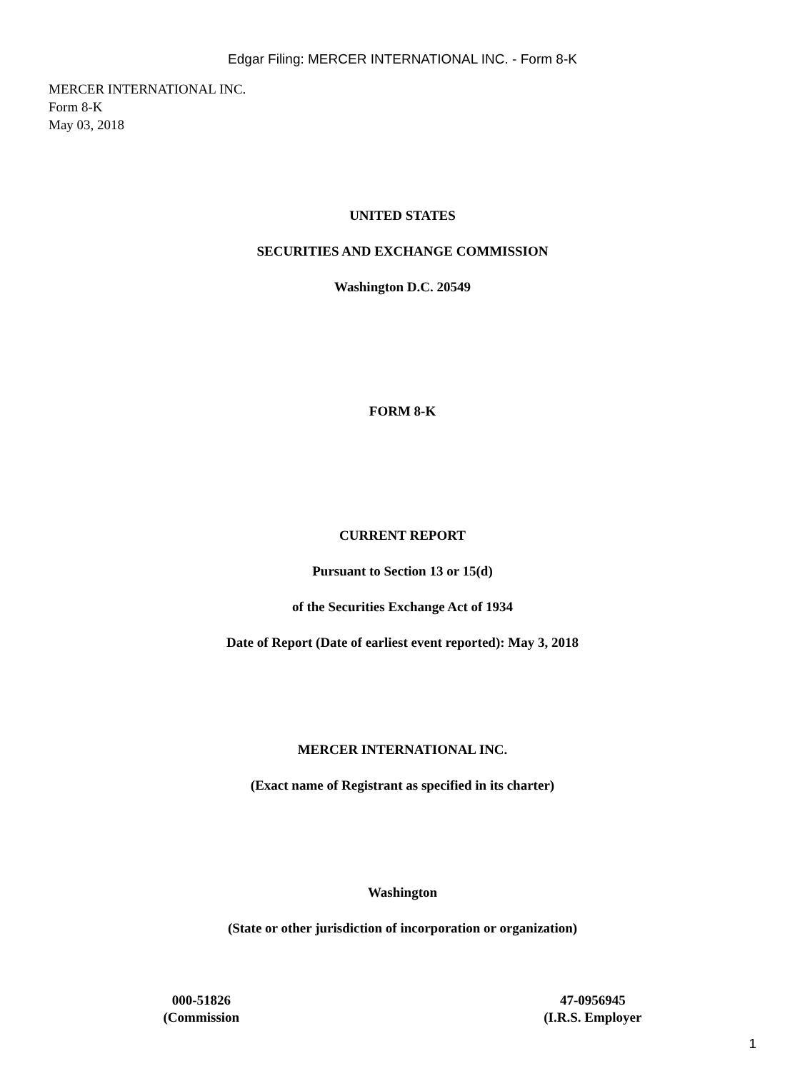Edgar Filing: MERCER INTERNATIONAL INC. - Form 8-K
MERCER INTERNATIONAL INC.
Form 8-K
May 03, 2018
UNITED STATES
SECURITIES AND EXCHANGE COMMISSION
Washington D.C. 20549
FORM 8-K
CURRENT REPORT
Pursuant to Section 13 or 15(d)
of the Securities Exchange Act of 1934
Date of Report (Date of earliest event reported): May 3, 2018
MERCER INTERNATIONAL INC.
(Exact name of Registrant as specified in its charter)
Washington
(State or other jurisdiction of incorporation or organization)
000-51826
(Commission
47-0956945
(I.R.S. Employer
1